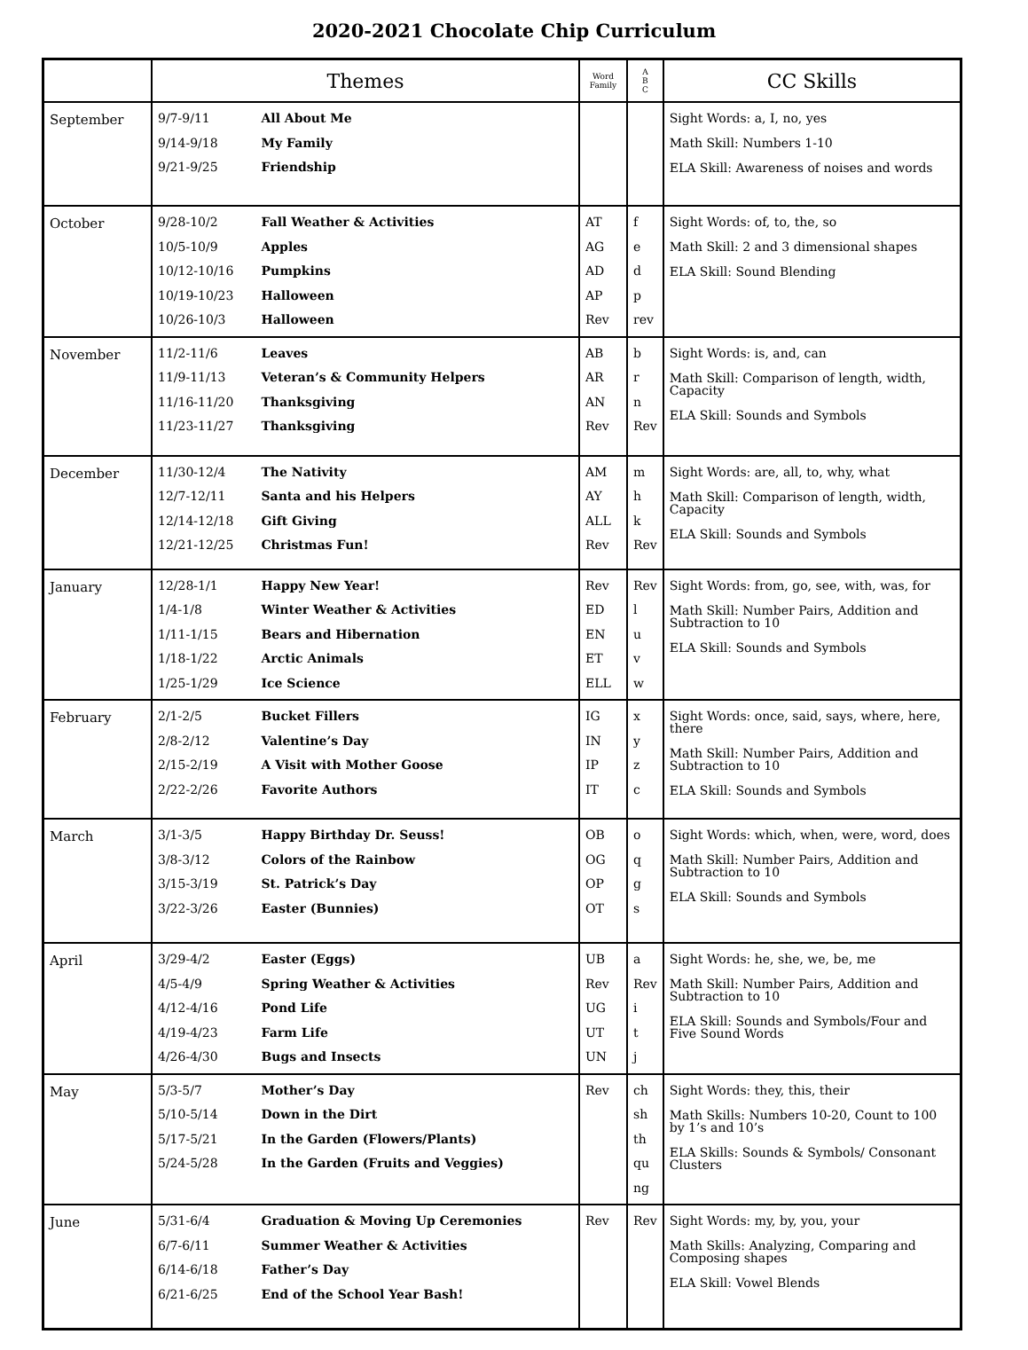2020-2021 Chocolate Chip Curriculum
| | Themes | Word Family | A B C | CC Skills |
| --- | --- | --- | --- | --- |
| September | 9/7-9/11 All About Me 9/14-9/18 My Family 9/21-9/25 Friendship | | | Sight Words: a, I, no, yes Math Skill: Numbers 1-10 ELA Skill: Awareness of noises and words |
| October | 9/28-10/2 Fall Weather & Activities 10/5-10/9 Apples 10/12-10/16 Pumpkins 10/19-10/23 Halloween 10/26-10/3 Halloween | AT AG AD AP Rev | f e d p rev | Sight Words: of, to, the, so Math Skill: 2 and 3 dimensional shapes ELA Skill: Sound Blending |
| November | 11/2-11/6 Leaves 11/9-11/13 Veteran’s & Community Helpers 11/16-11/20 Thanksgiving 11/23-11/27 Thanksgiving | AB AR AN Rev | b r n Rev | Sight Words: is, and, can Math Skill: Comparison of length, width, Capacity ELA Skill: Sounds and Symbols |
| December | 11/30-12/4 The Nativity 12/7-12/11 Santa and his Helpers 12/14-12/18 Gift Giving 12/21-12/25 Christmas Fun! | AM AY ALL Rev | m h k Rev | Sight Words: are, all, to, why, what Math Skill: Comparison of length, width, Capacity ELA Skill: Sounds and Symbols |
| January | 12/28-1/1 Happy New Year! 1/4-1/8 Winter Weather & Activities 1/11-1/15 Bears and Hibernation 1/18-1/22 Arctic Animals 1/25-1/29 Ice Science | Rev ED EN ET ELL | Rev l u v w | Sight Words: from, go, see, with, was, for Math Skill: Number Pairs, Addition and Subtraction to 10 ELA Skill: Sounds and Symbols |
| February | 2/1-2/5 Bucket Fillers 2/8-2/12 Valentine’s Day 2/15-2/19 A Visit with Mother Goose 2/22-2/26 Favorite Authors | IG IN IP IT | x y z c | Sight Words: once, said, says, where, here, there Math Skill: Number Pairs, Addition and Subtraction to 10 ELA Skill: Sounds and Symbols |
| March | 3/1-3/5 Happy Birthday Dr. Seuss! 3/8-3/12 Colors of the Rainbow 3/15-3/19 St. Patrick’s Day 3/22-3/26 Easter (Bunnies) | OB OG OP OT | o q g s | Sight Words: which, when, were, word, does Math Skill: Number Pairs, Addition and Subtraction to 10 ELA Skill: Sounds and Symbols |
| April | 3/29-4/2 Easter (Eggs) 4/5-4/9 Spring Weather & Activities 4/12-4/16 Pond Life 4/19-4/23 Farm Life 4/26-4/30 Bugs and Insects | UB Rev UG UT UN | a Rev i t j | Sight Words: he, she, we, be, me Math Skill: Number Pairs, Addition and Subtraction to 10 ELA Skill: Sounds and Symbols/Four and Five Sound Words |
| May | 5/3-5/7 Mother’s Day 5/10-5/14 Down in the Dirt 5/17-5/21 In the Garden (Flowers/Plants) 5/24-5/28 In the Garden (Fruits and Veggies) | Rev | ch sh th qu ng | Sight Words: they, this, their Math Skills: Numbers 10-20, Count to 100 by 1’s and 10’s ELA Skills: Sounds & Symbols/ Consonant Clusters |
| June | 5/31-6/4 Graduation & Moving Up Ceremonies 6/7-6/11 Summer Weather & Activities 6/14-6/18 Father’s Day 6/21-6/25 End of the School Year Bash! | Rev | Rev | Sight Words: my, by, you, your Math Skills: Analyzing, Comparing and Composing shapes ELA Skill: Vowel Blends |